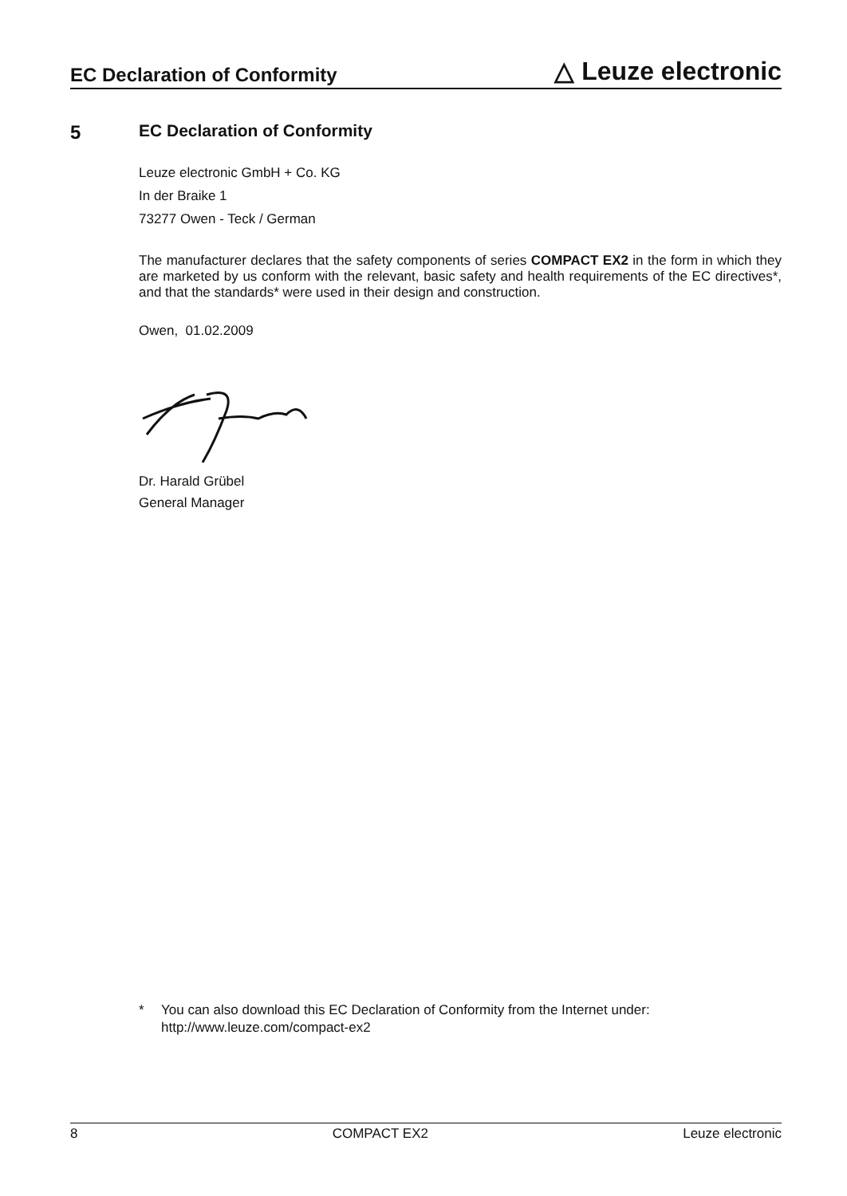EC Declaration of Conformity △ Leuze electronic
5 EC Declaration of Conformity
Leuze electronic GmbH + Co. KG
In der Braike 1
73277 Owen - Teck / German
The manufacturer declares that the safety components of series COMPACT EX2 in the form in which they are marketed by us conform with the relevant, basic safety and health requirements of the EC directives*, and that the standards* were used in their design and construction.
Owen, 01.02.2009
Dr. Harald Grübel
General Manager
* You can also download this EC Declaration of Conformity from the Internet under:
http://www.leuze.com/compact-ex2
8 COMPACT EX2 Leuze electronic